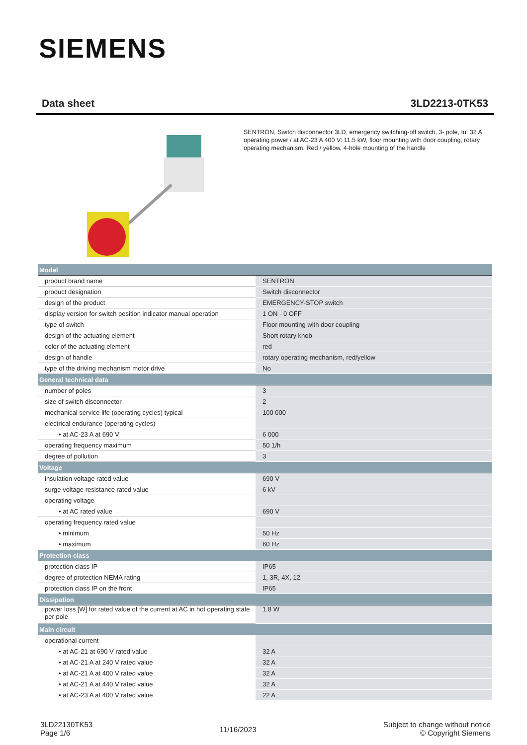SIEMENS
Data sheet 3LD2213-0TK53
SENTRON, Switch disconnector 3LD, emergency switching-off switch, 3- pole, Iu: 32 A, operating power / at AC-23 A 400 V: 11.5 kW, floor mounting with door coupling, rotary operating mechanism, Red / yellow, 4-hole mounting of the handle
| Model | |
| --- | --- |
| product brand name | SENTRON |
| product designation | Switch disconnector |
| design of the product | EMERGENCY-STOP switch |
| display version for switch position indicator manual operation | 1 ON - 0 OFF |
| type of switch | Floor mounting with door coupling |
| design of the actuating element | Short rotary knob |
| color of the actuating element | red |
| design of handle | rotary operating mechanism, red/yellow |
| type of the driving mechanism motor drive | No |
| General technical data | |
| number of poles | 3 |
| size of switch disconnector | 2 |
| mechanical service life (operating cycles) typical | 100 000 |
| electrical endurance (operating cycles) | |
| • at AC-23 A at 690 V | 6 000 |
| operating frequency maximum | 50 1/h |
| degree of pollution | 3 |
| Voltage | |
| insulation voltage rated value | 690 V |
| surge voltage resistance rated value | 6 kV |
| operating voltage | |
| • at AC rated value | 690 V |
| operating frequency rated value | |
| • minimum | 50 Hz |
| • maximum | 60 Hz |
| Protection class | |
| protection class IP | IP65 |
| degree of protection NEMA rating | 1, 3R, 4X, 12 |
| protection class IP on the front | IP65 |
| Dissipation | |
| power loss [W] for rated value of the current at AC in hot operating state per pole | 1.8 W |
| Main circuit | |
| operational current | |
| • at AC-21 at 690 V rated value | 32 A |
| • at AC-21 A at 240 V rated value | 32 A |
| • at AC-21 A at 400 V rated value | 32 A |
| • at AC-21 A at 440 V rated value | 32 A |
| • at AC-23 A at 400 V rated value | 22 A |
3LD22130TK53
Page 1/6
11/16/2023
Subject to change without notice
© Copyright Siemens